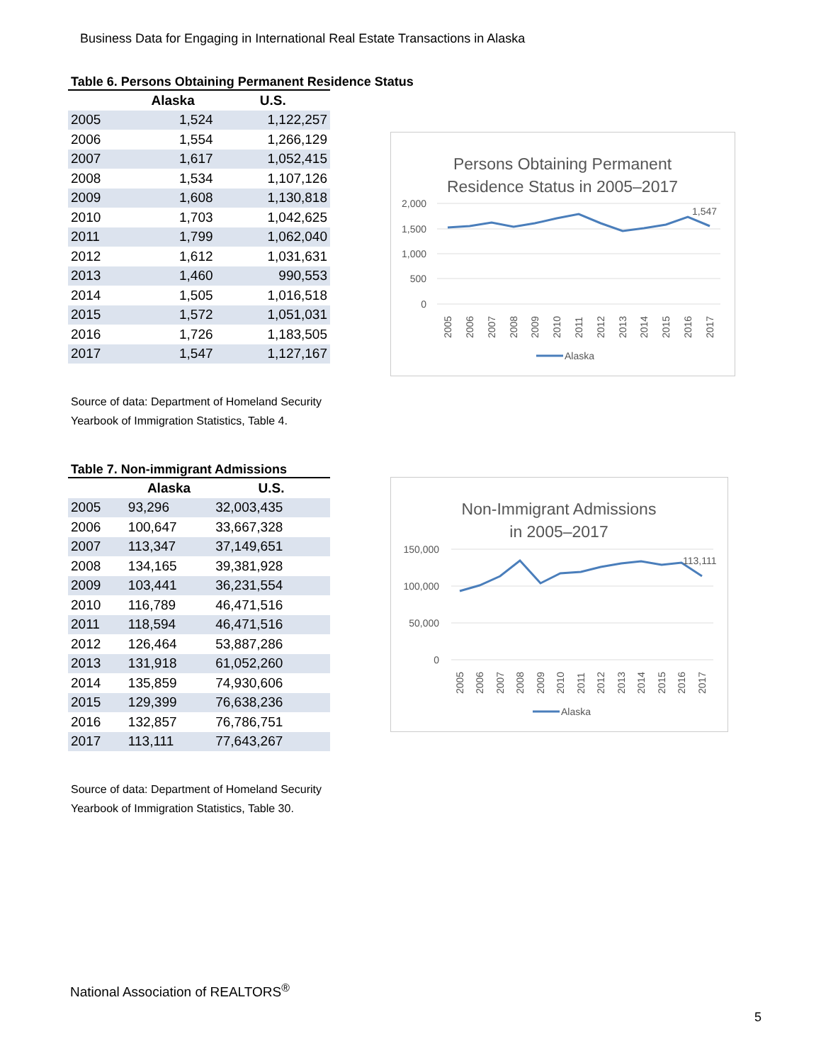Business Data for Engaging in International Real Estate Transactions in Alaska
Table 6. Persons Obtaining Permanent Residence Status
| | Alaska | U.S. |
| --- | --- | --- |
| 2005 | 1,524 | 1,122,257 |
| 2006 | 1,554 | 1,266,129 |
| 2007 | 1,617 | 1,052,415 |
| 2008 | 1,534 | 1,107,126 |
| 2009 | 1,608 | 1,130,818 |
| 2010 | 1,703 | 1,042,625 |
| 2011 | 1,799 | 1,062,040 |
| 2012 | 1,612 | 1,031,631 |
| 2013 | 1,460 | 990,553 |
| 2014 | 1,505 | 1,016,518 |
| 2015 | 1,572 | 1,051,031 |
| 2016 | 1,726 | 1,183,505 |
| 2017 | 1,547 | 1,127,167 |
Source of data: Department of Homeland Security
Yearbook of Immigration Statistics, Table 4.
Persons Obtaining Permanent
Residence Status in 2005–2017
2,000
1,500
1,000
500
0
1,547
2005
2006
2007
2008
2009
2010
2011
2012
2013
2014
2015
2016
2017
Alaska
Table 7. Non-immigrant Admissions
| | Alaska | U.S. |
| --- | --- | --- |
| 2005 | 93,296 | 32,003,435 |
| 2006 | 100,647 | 33,667,328 |
| 2007 | 113,347 | 37,149,651 |
| 2008 | 134,165 | 39,381,928 |
| 2009 | 103,441 | 36,231,554 |
| 2010 | 116,789 | 46,471,516 |
| 2011 | 118,594 | 46,471,516 |
| 2012 | 126,464 | 53,887,286 |
| 2013 | 131,918 | 61,052,260 |
| 2014 | 135,859 | 74,930,606 |
| 2015 | 129,399 | 76,638,236 |
| 2016 | 132,857 | 76,786,751 |
| 2017 | 113,111 | 77,643,267 |
Source of data: Department of Homeland Security
Yearbook of Immigration Statistics, Table 30.
Non-Immigrant Admissions
in 2005–2017
150,000
100,000
50,000
0
113,111
2005
2006
2007
2008
2009
2010
2011
2012
2013
2014
2015
2016
2017
Alaska
National Association of REALTORS<sup>®</sup>
5